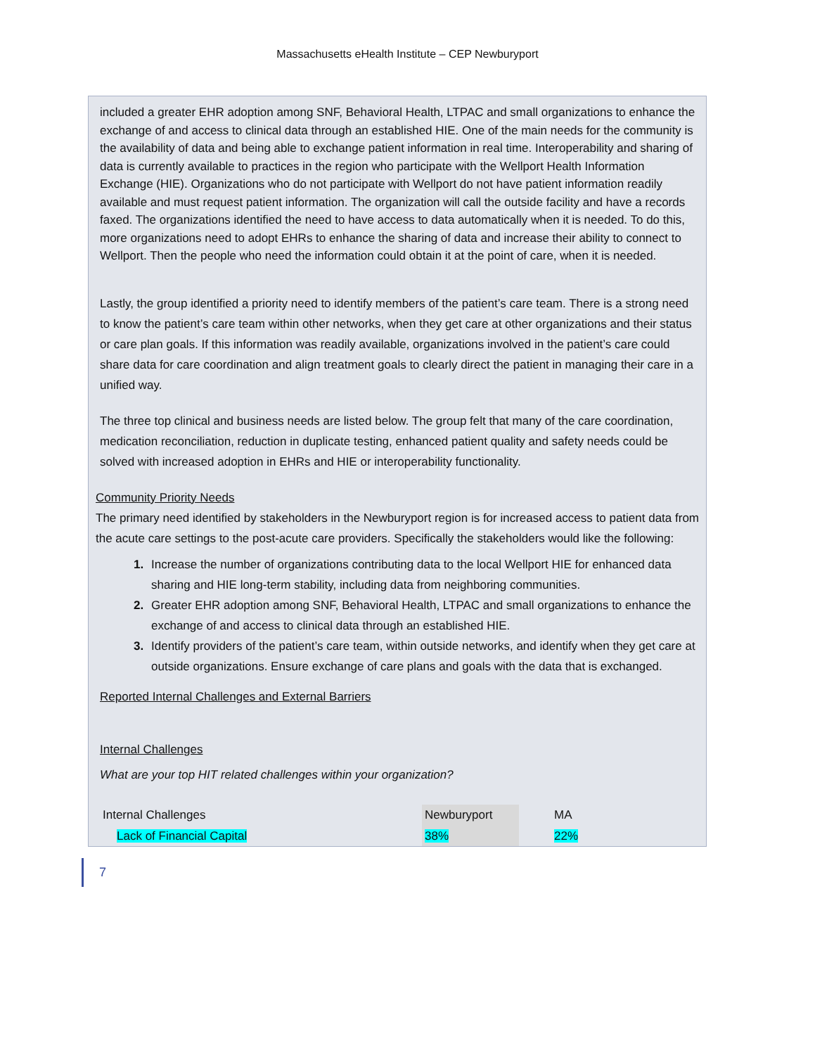Massachusetts eHealth Institute – CEP Newburyport
included a greater EHR adoption among SNF, Behavioral Health, LTPAC and small organizations to enhance the exchange of and access to clinical data through an established HIE. One of the main needs for the community is the availability of data and being able to exchange patient information in real time. Interoperability and sharing of data is currently available to practices in the region who participate with the Wellport Health Information Exchange (HIE). Organizations who do not participate with Wellport do not have patient information readily available and must request patient information. The organization will call the outside facility and have a records faxed. The organizations identified the need to have access to data automatically when it is needed. To do this, more organizations need to adopt EHRs to enhance the sharing of data and increase their ability to connect to Wellport. Then the people who need the information could obtain it at the point of care, when it is needed.
Lastly, the group identified a priority need to identify members of the patient’s care team. There is a strong need to know the patient’s care team within other networks, when they get care at other organizations and their status or care plan goals. If this information was readily available, organizations involved in the patient’s care could share data for care coordination and align treatment goals to clearly direct the patient in managing their care in a unified way.
The three top clinical and business needs are listed below. The group felt that many of the care coordination, medication reconciliation, reduction in duplicate testing, enhanced patient quality and safety needs could be solved with increased adoption in EHRs and HIE or interoperability functionality.
Community Priority Needs
The primary need identified by stakeholders in the Newburyport region is for increased access to patient data from the acute care settings to the post-acute care providers. Specifically the stakeholders would like the following:
Increase the number of organizations contributing data to the local Wellport HIE for enhanced data sharing and HIE long-term stability, including data from neighboring communities.
Greater EHR adoption among SNF, Behavioral Health, LTPAC and small organizations to enhance the exchange of and access to clinical data through an established HIE.
Identify providers of the patient’s care team, within outside networks, and identify when they get care at outside organizations. Ensure exchange of care plans and goals with the data that is exchanged.
Reported Internal Challenges and External Barriers
Internal Challenges
What are your top HIT related challenges within your organization?
| Internal Challenges | Newburyport | MA |
| Lack of Financial Capital | 38% | 22% |
7